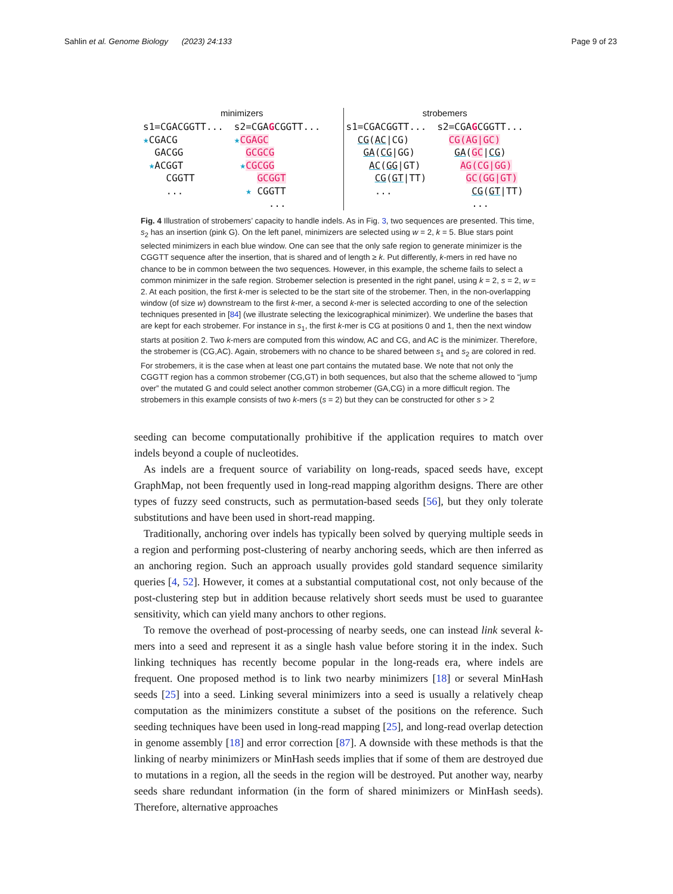Sahlin et al. Genome Biology (2023) 24:133 Page 9 of 23
minimizers
s1=CGACGGTT... ★CGACG GACGG ★ACGGT CGGTT ...
s2=CGAGCGGTT... ★CGAGC GCGCG ★CGCGG GCGGT ★ CGGTT ...
strobemers
s1=CGACGGTT... CG(AC|CG) GA(CG|GG) AC(GG|GT) CG(GT|TT) ...
s2=CGAGCGGTT... CG(AG|GC) GA(GC|CG) AG(CG|GG) GC(GG|GT) CG(GT|TT) ...
Fig. 4 Illustration of strobemers’ capacity to handle indels. As in Fig. 3, two sequences are presented. This time, s<sub>2</sub> has an insertion (pink G). On the left panel, minimizers are selected using w = 2, k = 5. Blue stars point selected minimizers in each blue window. One can see that the only safe region to generate minimizer is the CGGTT sequence after the insertion, that is shared and of length ≥ k. Put differently, k-mers in red have no chance to be in common between the two sequences. However, in this example, the scheme fails to select a common minimizer in the safe region. Strobemer selection is presented in the right panel, using k = 2, s = 2, w = 2. At each position, the first k-mer is selected to be the start site of the strobemer. Then, in the non-overlapping window (of size w) downstream to the first k-mer, a second k-mer is selected according to one of the selection techniques presented in [84] (we illustrate selecting the lexicographical minimizer). We underline the bases that are kept for each strobemer. For instance in s<sub>1</sub>, the first k-mer is CG at positions 0 and 1, then the next window starts at position 2. Two k-mers are computed from this window, AC and CG, and AC is the minimizer. Therefore, the strobemer is (CG,AC). Again, strobemers with no chance to be shared between s<sub>1</sub> and s<sub>2</sub> are colored in red. For strobemers, it is the case when at least one part contains the mutated base. We note that not only the CGGTT region has a common strobemer (CG,GT) in both sequences, but also that the scheme allowed to “jump over” the mutated G and could select another common strobemer (GA,CG) in a more difficult region. The strobemers in this example consists of two k-mers (s = 2) but they can be constructed for other s > 2
seeding can become computationally prohibitive if the application requires to match over indels beyond a couple of nucleotides.
As indels are a frequent source of variability on long-reads, spaced seeds have, except GraphMap, not been frequently used in long-read mapping algorithm designs. There are other types of fuzzy seed constructs, such as permutation-based seeds [56], but they only tolerate substitutions and have been used in short-read mapping.
Traditionally, anchoring over indels has typically been solved by querying multiple seeds in a region and performing post-clustering of nearby anchoring seeds, which are then inferred as an anchoring region. Such an approach usually provides gold standard sequence similarity queries [4, 52]. However, it comes at a substantial computational cost, not only because of the post-clustering step but in addition because relatively short seeds must be used to guarantee sensitivity, which can yield many anchors to other regions.
To remove the overhead of post-processing of nearby seeds, one can instead link several k-mers into a seed and represent it as a single hash value before storing it in the index. Such linking techniques has recently become popular in the long-reads era, where indels are frequent. One proposed method is to link two nearby minimizers [18] or several MinHash seeds [25] into a seed. Linking several minimizers into a seed is usually a relatively cheap computation as the minimizers constitute a subset of the positions on the reference. Such seeding techniques have been used in long-read mapping [25], and long-read overlap detection in genome assembly [18] and error correction [87]. A downside with these methods is that the linking of nearby minimizers or MinHash seeds implies that if some of them are destroyed due to mutations in a region, all the seeds in the region will be destroyed. Put another way, nearby seeds share redundant information (in the form of shared minimizers or MinHash seeds). Therefore, alternative approaches